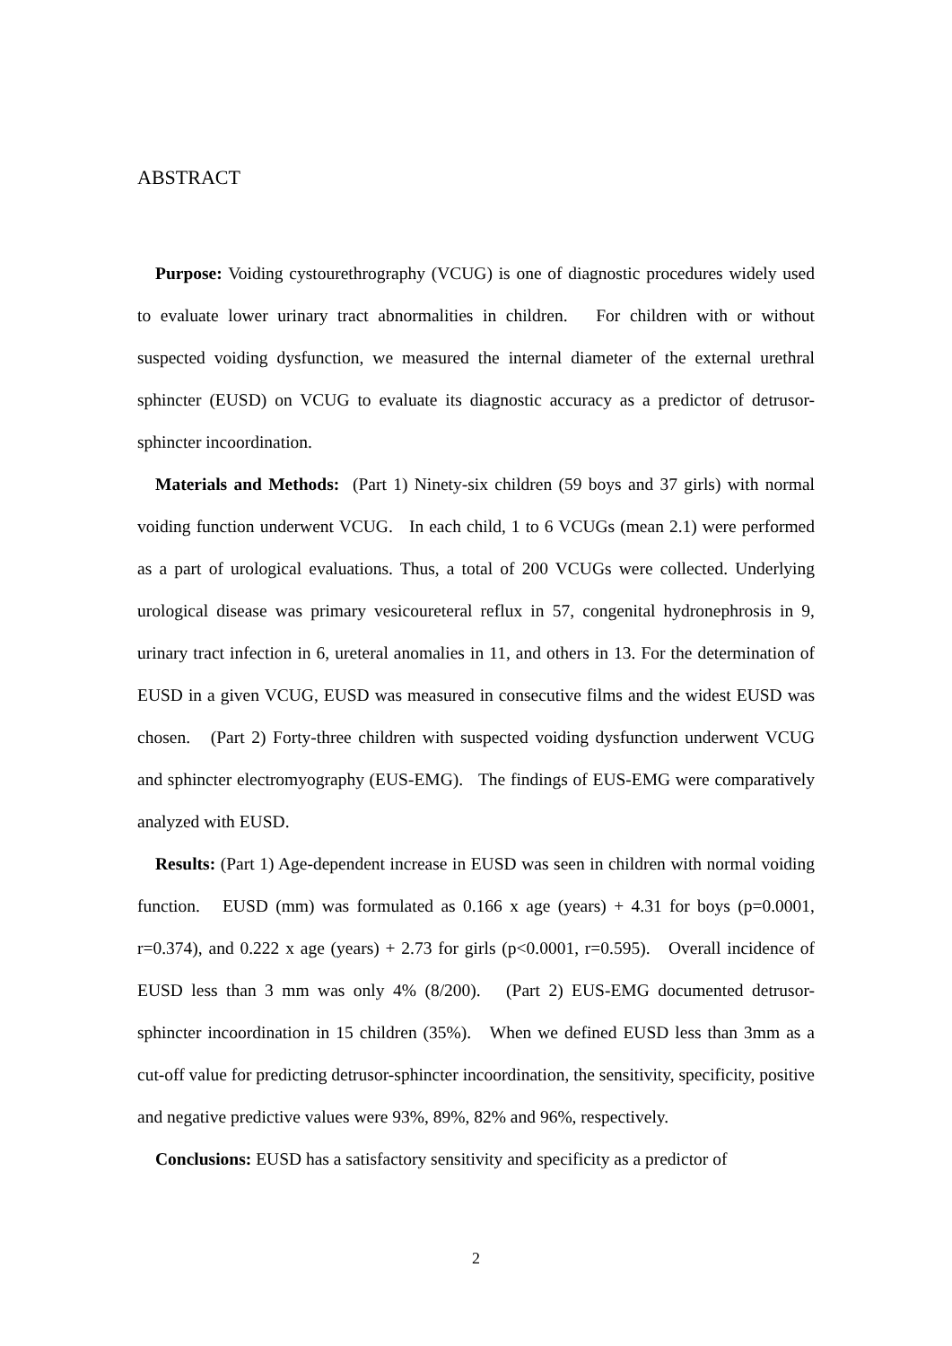ABSTRACT
Purpose: Voiding cystourethrography (VCUG) is one of diagnostic procedures widely used to evaluate lower urinary tract abnormalities in children. For children with or without suspected voiding dysfunction, we measured the internal diameter of the external urethral sphincter (EUSD) on VCUG to evaluate its diagnostic accuracy as a predictor of detrusor-sphincter incoordination.
Materials and Methods: (Part 1) Ninety-six children (59 boys and 37 girls) with normal voiding function underwent VCUG. In each child, 1 to 6 VCUGs (mean 2.1) were performed as a part of urological evaluations. Thus, a total of 200 VCUGs were collected. Underlying urological disease was primary vesicoureteral reflux in 57, congenital hydronephrosis in 9, urinary tract infection in 6, ureteral anomalies in 11, and others in 13. For the determination of EUSD in a given VCUG, EUSD was measured in consecutive films and the widest EUSD was chosen. (Part 2) Forty-three children with suspected voiding dysfunction underwent VCUG and sphincter electromyography (EUS-EMG). The findings of EUS-EMG were comparatively analyzed with EUSD.
Results: (Part 1) Age-dependent increase in EUSD was seen in children with normal voiding function. EUSD (mm) was formulated as 0.166 x age (years) + 4.31 for boys (p=0.0001, r=0.374), and 0.222 x age (years) + 2.73 for girls (p<0.0001, r=0.595). Overall incidence of EUSD less than 3 mm was only 4% (8/200). (Part 2) EUS-EMG documented detrusor-sphincter incoordination in 15 children (35%). When we defined EUSD less than 3mm as a cut-off value for predicting detrusor-sphincter incoordination, the sensitivity, specificity, positive and negative predictive values were 93%, 89%, 82% and 96%, respectively.
Conclusions: EUSD has a satisfactory sensitivity and specificity as a predictor of
2